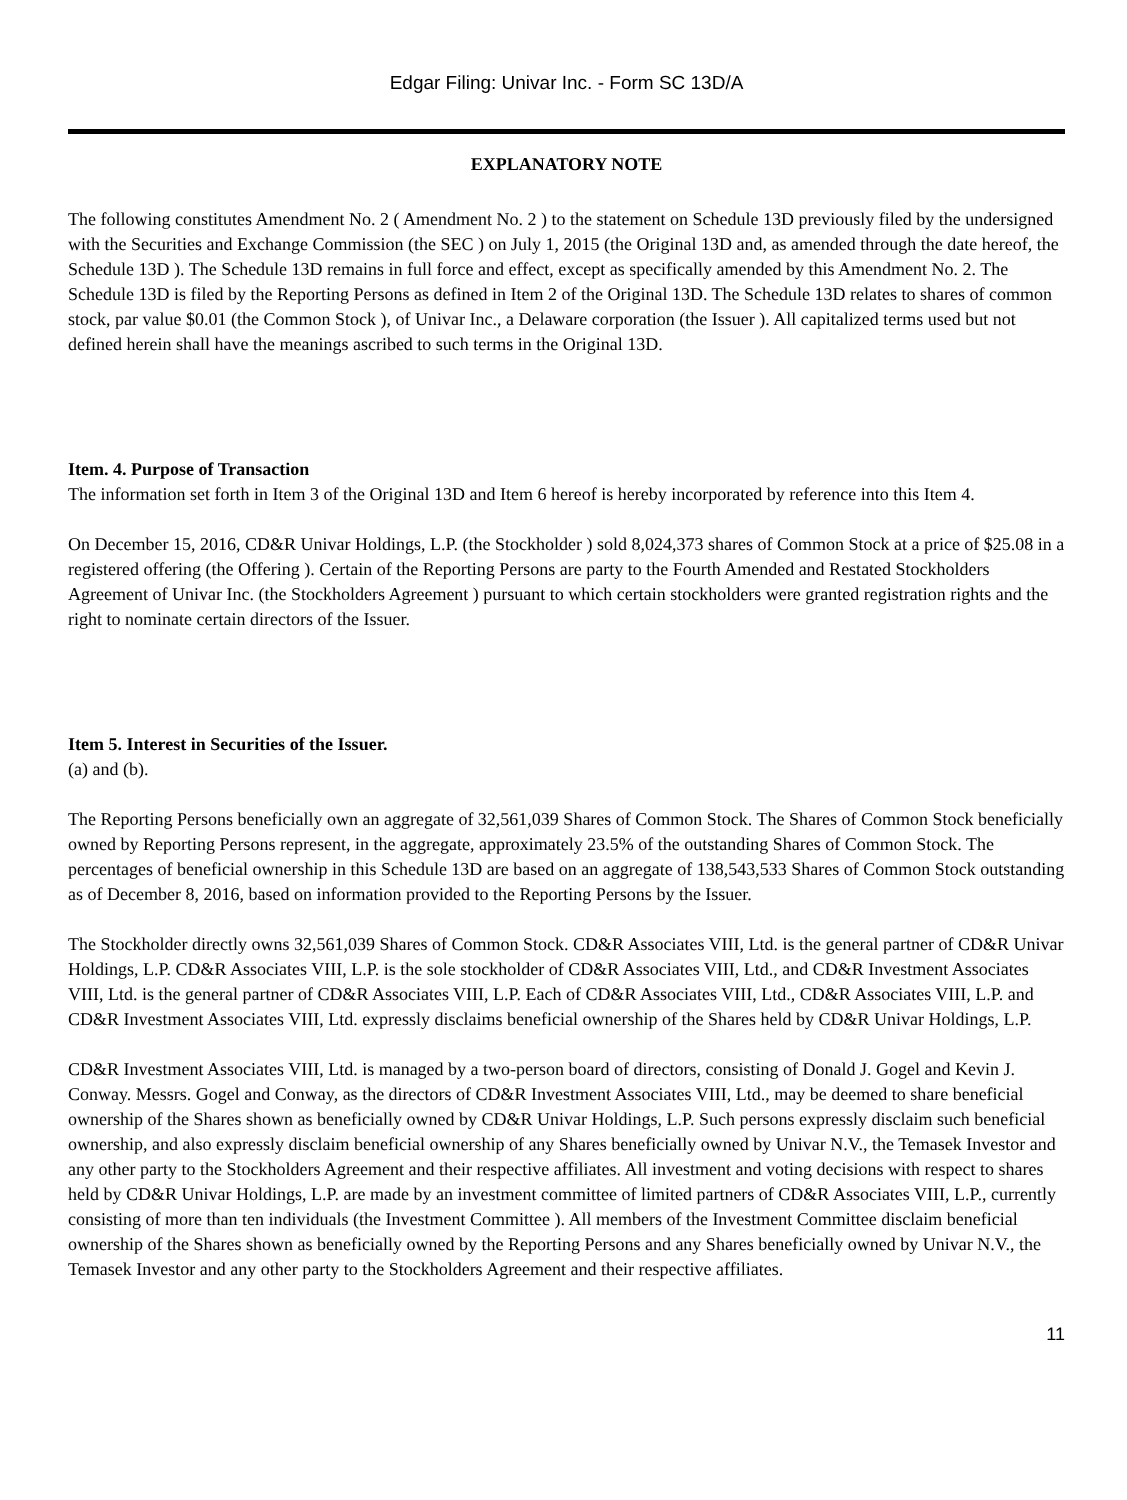Edgar Filing: Univar Inc. - Form SC 13D/A
EXPLANATORY NOTE
The following constitutes Amendment No. 2 ( Amendment No. 2 ) to the statement on Schedule 13D previously filed by the undersigned with the Securities and Exchange Commission (the SEC ) on July 1, 2015 (the Original 13D and, as amended through the date hereof, the Schedule 13D ). The Schedule 13D remains in full force and effect, except as specifically amended by this Amendment No. 2. The Schedule 13D is filed by the Reporting Persons as defined in Item 2 of the Original 13D. The Schedule 13D relates to shares of common stock, par value $0.01 (the Common Stock ), of Univar Inc., a Delaware corporation (the Issuer ). All capitalized terms used but not defined herein shall have the meanings ascribed to such terms in the Original 13D.
Item. 4. Purpose of Transaction
The information set forth in Item 3 of the Original 13D and Item 6 hereof is hereby incorporated by reference into this Item 4.
On December 15, 2016, CD&R Univar Holdings, L.P. (the Stockholder ) sold 8,024,373 shares of Common Stock at a price of $25.08 in a registered offering (the Offering ). Certain of the Reporting Persons are party to the Fourth Amended and Restated Stockholders Agreement of Univar Inc. (the Stockholders Agreement ) pursuant to which certain stockholders were granted registration rights and the right to nominate certain directors of the Issuer.
Item 5. Interest in Securities of the Issuer.
(a) and (b).
The Reporting Persons beneficially own an aggregate of 32,561,039 Shares of Common Stock. The Shares of Common Stock beneficially owned by Reporting Persons represent, in the aggregate, approximately 23.5% of the outstanding Shares of Common Stock. The percentages of beneficial ownership in this Schedule 13D are based on an aggregate of 138,543,533 Shares of Common Stock outstanding as of December 8, 2016, based on information provided to the Reporting Persons by the Issuer.
The Stockholder directly owns 32,561,039 Shares of Common Stock. CD&R Associates VIII, Ltd. is the general partner of CD&R Univar Holdings, L.P. CD&R Associates VIII, L.P. is the sole stockholder of CD&R Associates VIII, Ltd., and CD&R Investment Associates VIII, Ltd. is the general partner of CD&R Associates VIII, L.P. Each of CD&R Associates VIII, Ltd., CD&R Associates VIII, L.P. and CD&R Investment Associates VIII, Ltd. expressly disclaims beneficial ownership of the Shares held by CD&R Univar Holdings, L.P.
CD&R Investment Associates VIII, Ltd. is managed by a two-person board of directors, consisting of Donald J. Gogel and Kevin J. Conway. Messrs. Gogel and Conway, as the directors of CD&R Investment Associates VIII, Ltd., may be deemed to share beneficial ownership of the Shares shown as beneficially owned by CD&R Univar Holdings, L.P. Such persons expressly disclaim such beneficial ownership, and also expressly disclaim beneficial ownership of any Shares beneficially owned by Univar N.V., the Temasek Investor and any other party to the Stockholders Agreement and their respective affiliates. All investment and voting decisions with respect to shares held by CD&R Univar Holdings, L.P. are made by an investment committee of limited partners of CD&R Associates VIII, L.P., currently consisting of more than ten individuals (the Investment Committee ). All members of the Investment Committee disclaim beneficial ownership of the Shares shown as beneficially owned by the Reporting Persons and any Shares beneficially owned by Univar N.V., the Temasek Investor and any other party to the Stockholders Agreement and their respective affiliates.
11